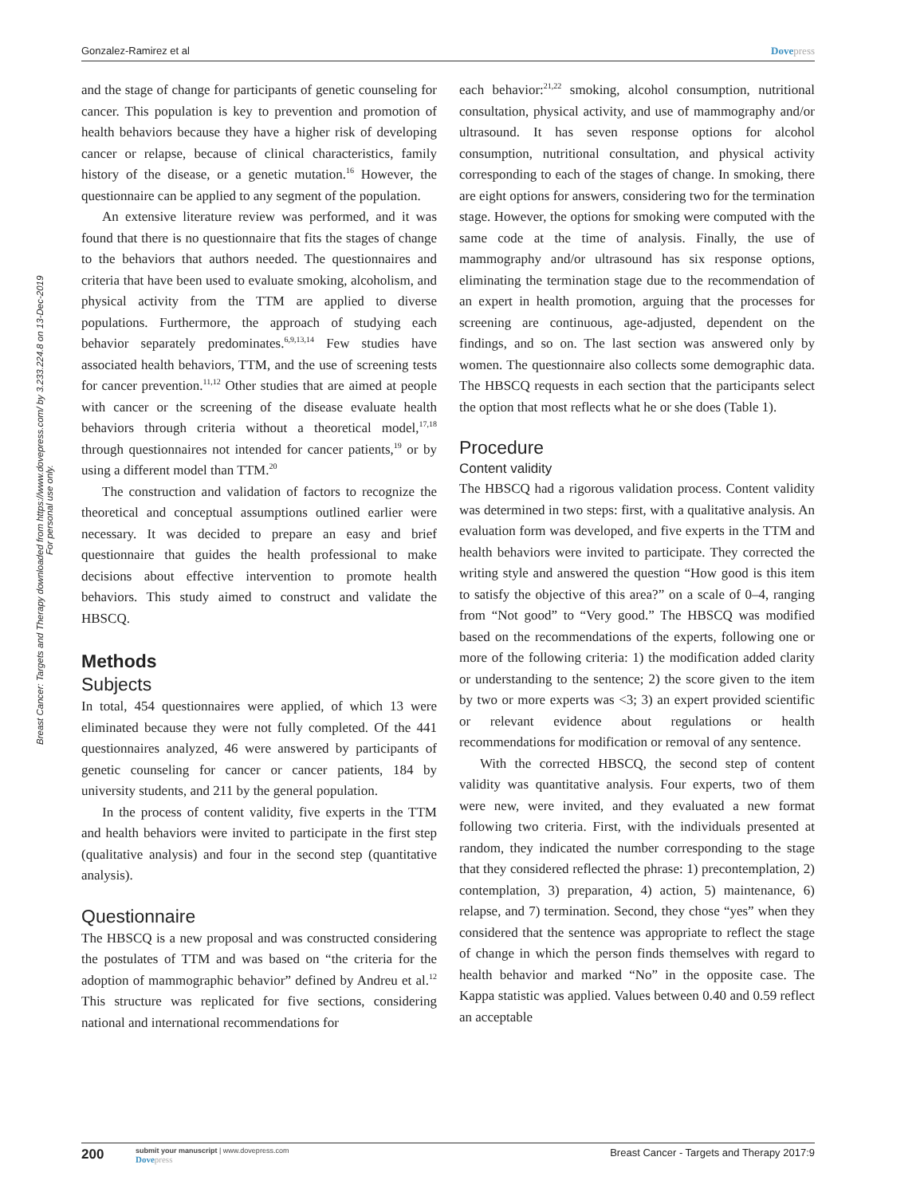Gonzalez-Ramirez et al Dovepress
Breast Cancer: Targets and Therapy downloaded from https://www.dovepress.com/ by 3.233.224.8 on 13-Dec-2019
For personal use only.
and the stage of change for participants of genetic counseling for cancer. This population is key to prevention and promotion of health behaviors because they have a higher risk of developing cancer or relapse, because of clinical characteristics, family history of the disease, or a genetic mutation.<sup>16</sup> However, the questionnaire can be applied to any segment of the population.
An extensive literature review was performed, and it was found that there is no questionnaire that fits the stages of change to the behaviors that authors needed. The questionnaires and criteria that have been used to evaluate smoking, alcoholism, and physical activity from the TTM are applied to diverse populations. Furthermore, the approach of studying each behavior separately predominates.<sup>6,9,13,14</sup> Few studies have associated health behaviors, TTM, and the use of screening tests for cancer prevention.<sup>11,12</sup> Other studies that are aimed at people with cancer or the screening of the disease evaluate health behaviors through criteria without a theoretical model,<sup>17,18</sup> through questionnaires not intended for cancer patients,<sup>19</sup> or by using a different model than TTM.<sup>20</sup>
The construction and validation of factors to recognize the theoretical and conceptual assumptions outlined earlier were necessary. It was decided to prepare an easy and brief questionnaire that guides the health professional to make decisions about effective intervention to promote health behaviors. This study aimed to construct and validate the HBSCQ.
Methods
Subjects
In total, 454 questionnaires were applied, of which 13 were eliminated because they were not fully completed. Of the 441 questionnaires analyzed, 46 were answered by participants of genetic counseling for cancer or cancer patients, 184 by university students, and 211 by the general population.
In the process of content validity, five experts in the TTM and health behaviors were invited to participate in the first step (qualitative analysis) and four in the second step (quantitative analysis).
Questionnaire
The HBSCQ is a new proposal and was constructed considering the postulates of TTM and was based on “the criteria for the adoption of mammographic behavior” defined by Andreu et al.<sup>12</sup> This structure was replicated for five sections, considering national and international recommendations for
each behavior:<sup>21,22</sup> smoking, alcohol consumption, nutritional consultation, physical activity, and use of mammography and/or ultrasound. It has seven response options for alcohol consumption, nutritional consultation, and physical activity corresponding to each of the stages of change. In smoking, there are eight options for answers, considering two for the termination stage. However, the options for smoking were computed with the same code at the time of analysis. Finally, the use of mammography and/or ultrasound has six response options, eliminating the termination stage due to the recommendation of an expert in health promotion, arguing that the processes for screening are continuous, age-adjusted, dependent on the findings, and so on. The last section was answered only by women. The questionnaire also collects some demographic data. The HBSCQ requests in each section that the participants select the option that most reflects what he or she does (Table 1).
Procedure
Content validity
The HBSCQ had a rigorous validation process. Content validity was determined in two steps: first, with a qualitative analysis. An evaluation form was developed, and five experts in the TTM and health behaviors were invited to participate. They corrected the writing style and answered the question “How good is this item to satisfy the objective of this area?” on a scale of 0–4, ranging from “Not good” to “Very good.” The HBSCQ was modified based on the recommendations of the experts, following one or more of the following criteria: 1) the modification added clarity or understanding to the sentence; 2) the score given to the item by two or more experts was <3; 3) an expert provided scientific or relevant evidence about regulations or health recommendations for modification or removal of any sentence.
With the corrected HBSCQ, the second step of content validity was quantitative analysis. Four experts, two of them were new, were invited, and they evaluated a new format following two criteria. First, with the individuals presented at random, they indicated the number corresponding to the stage that they considered reflected the phrase: 1) precontemplation, 2) contemplation, 3) preparation, 4) action, 5) maintenance, 6) relapse, and 7) termination. Second, they chose “yes” when they considered that the sentence was appropriate to reflect the stage of change in which the person finds themselves with regard to health behavior and marked “No” in the opposite case. The Kappa statistic was applied. Values between 0.40 and 0.59 reflect an acceptable
200 submit your manuscript | www.dovepress.com
Dovepress Breast Cancer - Targets and Therapy 2017:9